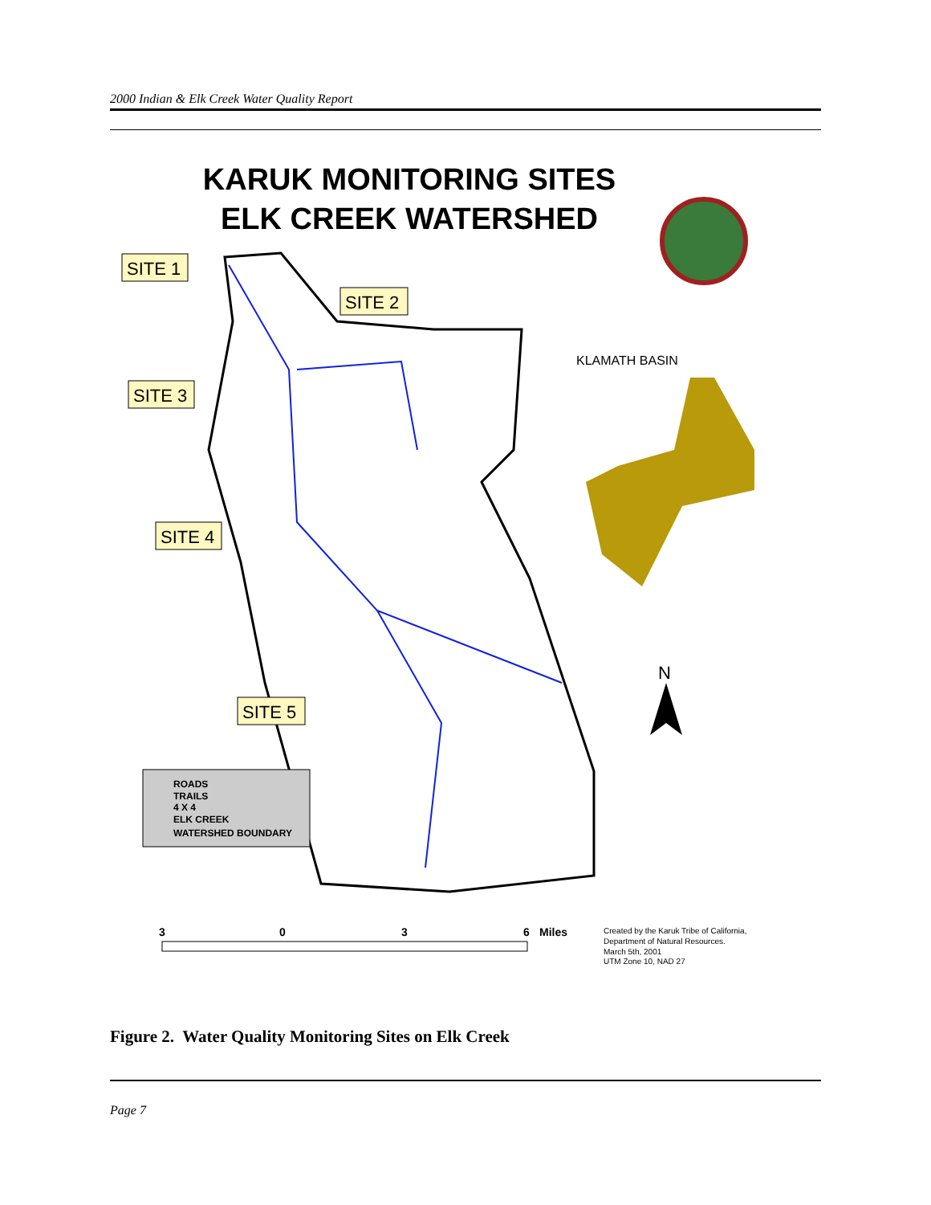2000 Indian & Elk Creek Water Quality Report
KARUK MONITORING SITES
ELK CREEK WATERSHED
KLAMATH BASIN
SITE 1
SITE 2
SITE 3
SITE 4
SITE 5
N
ROADS
TRAILS
4 X 4
ELK CREEK
WATERSHED BOUNDARY
3
0
3
6
Miles
Created by the Karuk Tribe of California,
Department of Natural Resources.
March 5th, 2001
UTM Zone 10, NAD 27
Figure 2. Water Quality Monitoring Sites on Elk Creek
Page 7